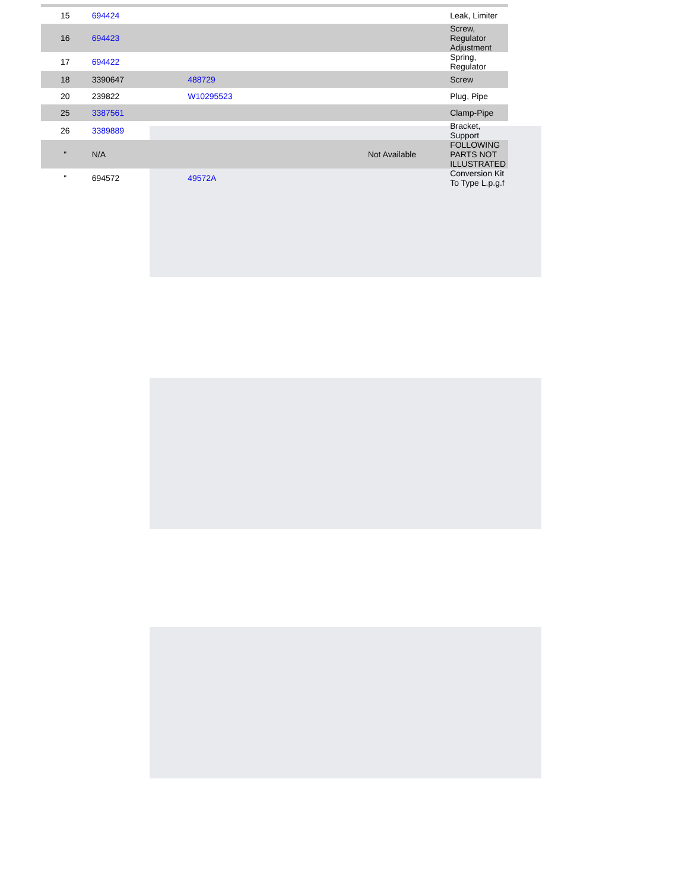| 15 | 694424 | | | Leak, Limiter |
| 16 | 694423 | | | Screw, Regulator Adjustment |
| 17 | 694422 | | | Spring, Regulator |
| 18 | 3390647 | 488729 | | Screw |
| 20 | 239822 | W10295523 | | Plug, Pipe |
| 25 | 3387561 | | | Clamp-Pipe |
| 26 | 3389889 | | | Bracket, Support |
| " | N/A | | Not Available | FOLLOWING PARTS NOT ILLUSTRATED |
| " | 694572 | 49572A | | Conversion Kit To Type L.p.g.f |